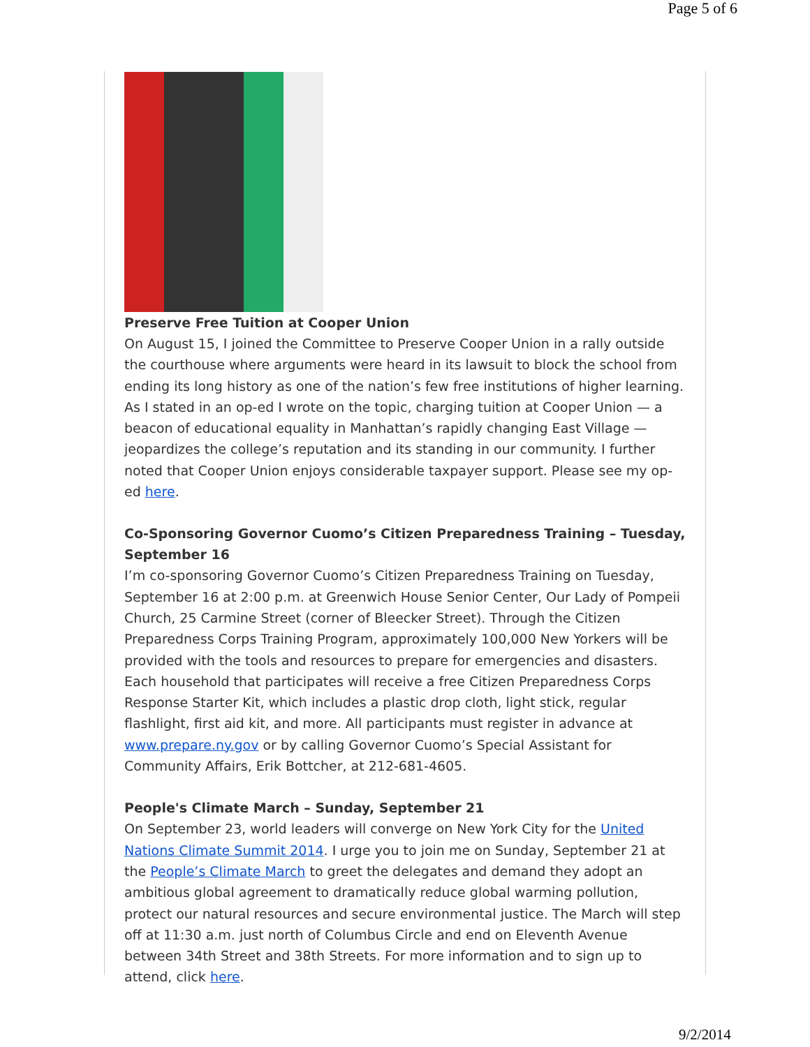Page 5 of 6
Preserve Free Tuition at Cooper Union
On August 15, I joined the Committee to Preserve Cooper Union in a rally outside the courthouse where arguments were heard in its lawsuit to block the school from ending its long history as one of the nation’s few free institutions of higher learning. As I stated in an op-ed I wrote on the topic, charging tuition at Cooper Union — a beacon of educational equality in Manhattan’s rapidly changing East Village — jeopardizes the college’s reputation and its standing in our community. I further noted that Cooper Union enjoys considerable taxpayer support. Please see my op-ed here.
Co-Sponsoring Governor Cuomo’s Citizen Preparedness Training – Tuesday, September 16
I’m co-sponsoring Governor Cuomo’s Citizen Preparedness Training on Tuesday, September 16 at 2:00 p.m. at Greenwich House Senior Center, Our Lady of Pompeii Church, 25 Carmine Street (corner of Bleecker Street). Through the Citizen Preparedness Corps Training Program, approximately 100,000 New Yorkers will be provided with the tools and resources to prepare for emergencies and disasters. Each household that participates will receive a free Citizen Preparedness Corps Response Starter Kit, which includes a plastic drop cloth, light stick, regular flashlight, first aid kit, and more. All participants must register in advance at www.prepare.ny.gov or by calling Governor Cuomo’s Special Assistant for Community Affairs, Erik Bottcher, at 212-681-4605.
People's Climate March – Sunday, September 21
On September 23, world leaders will converge on New York City for the United Nations Climate Summit 2014. I urge you to join me on Sunday, September 21 at the People’s Climate March to greet the delegates and demand they adopt an ambitious global agreement to dramatically reduce global warming pollution, protect our natural resources and secure environmental justice. The March will step off at 11:30 a.m. just north of Columbus Circle and end on Eleventh Avenue between 34th Street and 38th Streets. For more information and to sign up to attend, click here.
9/2/2014